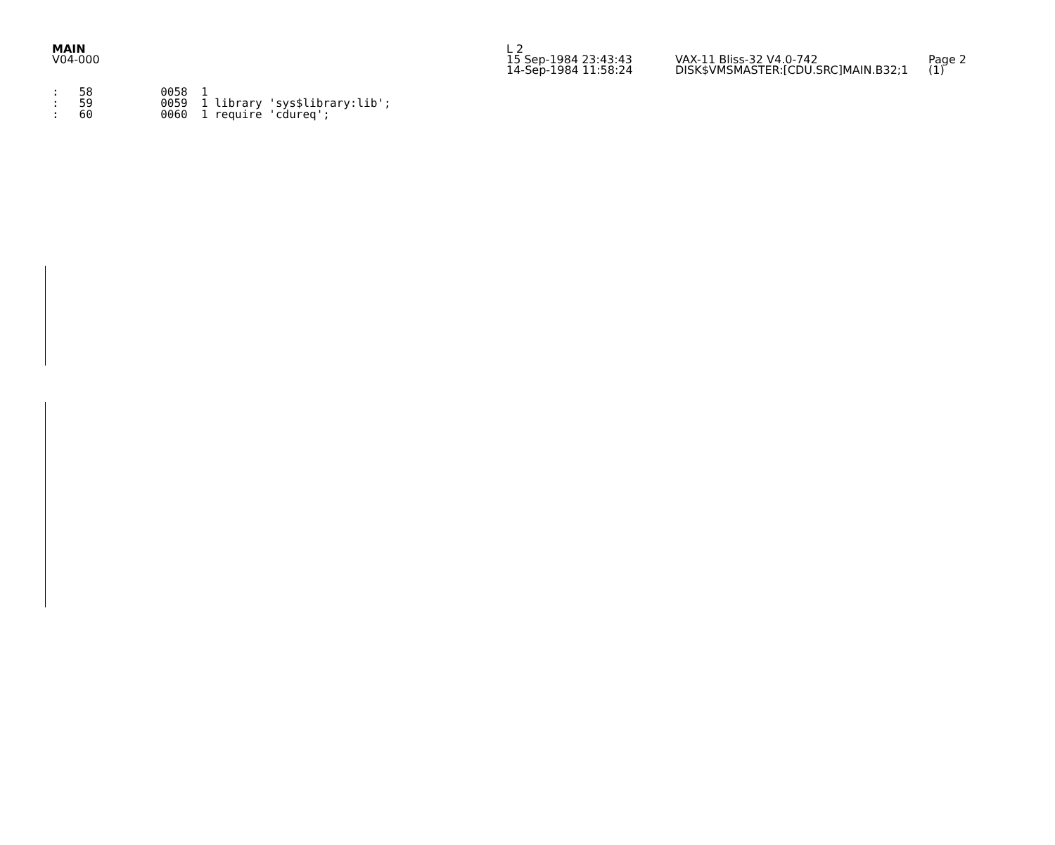MAIN
V04-000
L 2
15 Sep-1984 23:43:43
14-Sep-1984 11:58:24
VAX-11 Bliss-32 V4.0-742
DISK$VMSMASTER:[CDU.SRC]MAIN.B32;1
Page 2
(1)
:   58          0058  1
:   59          0059  1 library 'sys$library:lib';
:   60          0060  1 require 'cdureq';